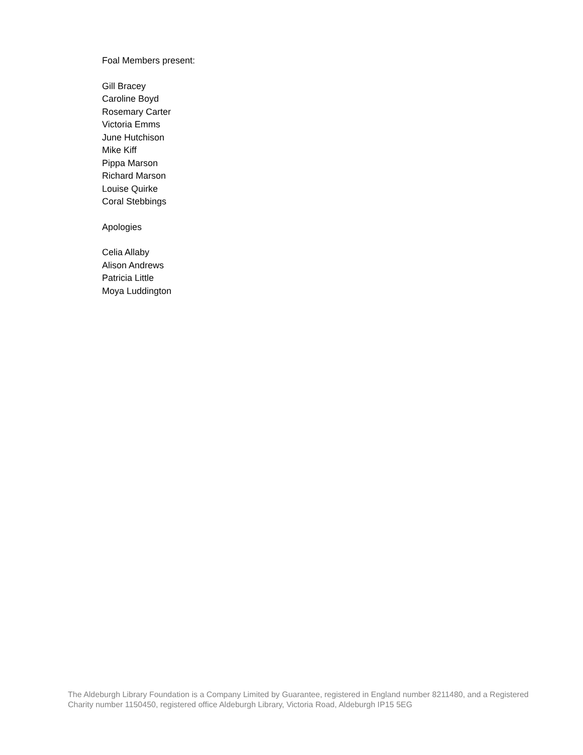Foal Members present:
Gill Bracey
Caroline Boyd
Rosemary Carter
Victoria Emms
June Hutchison
Mike Kiff
Pippa Marson
Richard Marson
Louise Quirke
Coral Stebbings
Apologies
Celia Allaby
Alison Andrews
Patricia Little
Moya Luddington
The Aldeburgh Library Foundation is a Company Limited by Guarantee, registered in England number 8211480, and a Registered Charity number 1150450, registered office Aldeburgh Library, Victoria Road, Aldeburgh IP15 5EG